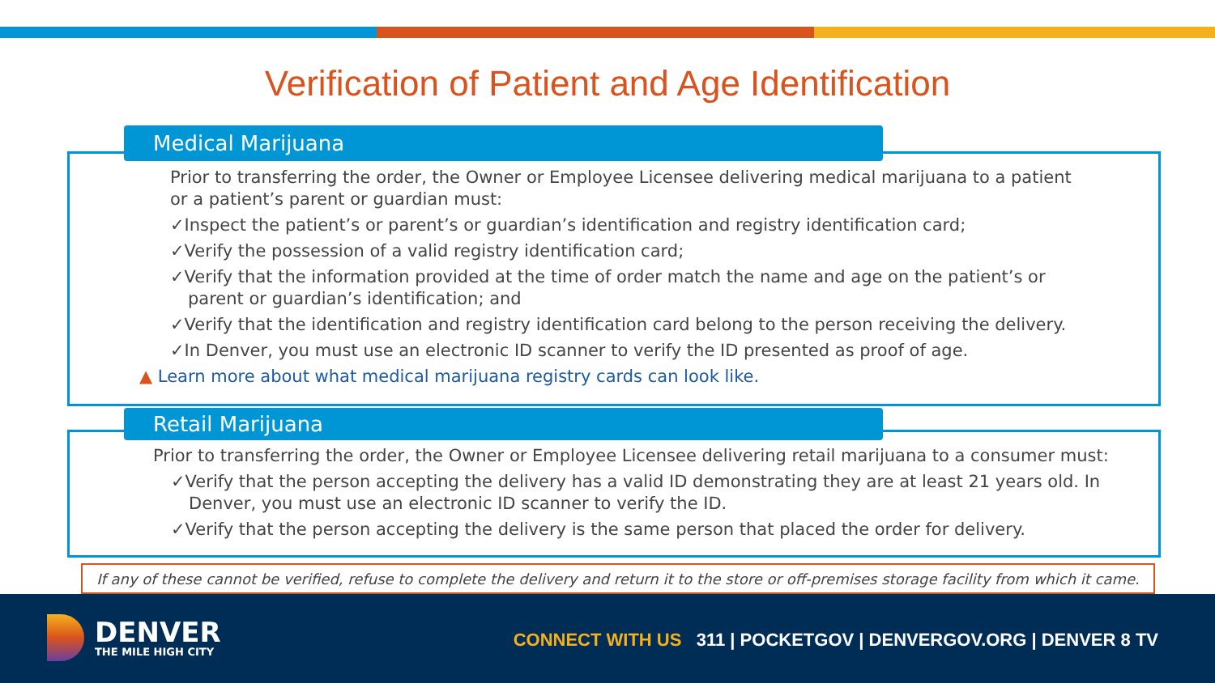Verification of Patient and Age Identification
Medical Marijuana
Prior to transferring the order, the Owner or Employee Licensee delivering medical marijuana to a patient or a patient’s parent or guardian must:
✓Inspect the patient’s or parent’s or guardian’s identification and registry identification card;
✓Verify the possession of a valid registry identification card;
✓Verify that the information provided at the time of order match the name and age on the patient’s or parent or guardian’s identification; and
✓Verify that the identification and registry identification card belong to the person receiving the delivery.
✓In Denver, you must use an electronic ID scanner to verify the ID presented as proof of age.
▲ Learn more about what medical marijuana registry cards can look like.
Retail Marijuana
Prior to transferring the order, the Owner or Employee Licensee delivering retail marijuana to a consumer must:
✓Verify that the person accepting the delivery has a valid ID demonstrating they are at least 21 years old. In Denver, you must use an electronic ID scanner to verify the ID.
✓Verify that the person accepting the delivery is the same person that placed the order for delivery.
If any of these cannot be verified, refuse to complete the delivery and return it to the store or off-premises storage facility from which it came.
DENVER
THE MILE HIGH CITY
CONNECT WITH US 311 | POCKETGOV | DENVERGOV.ORG | DENVER 8 TV